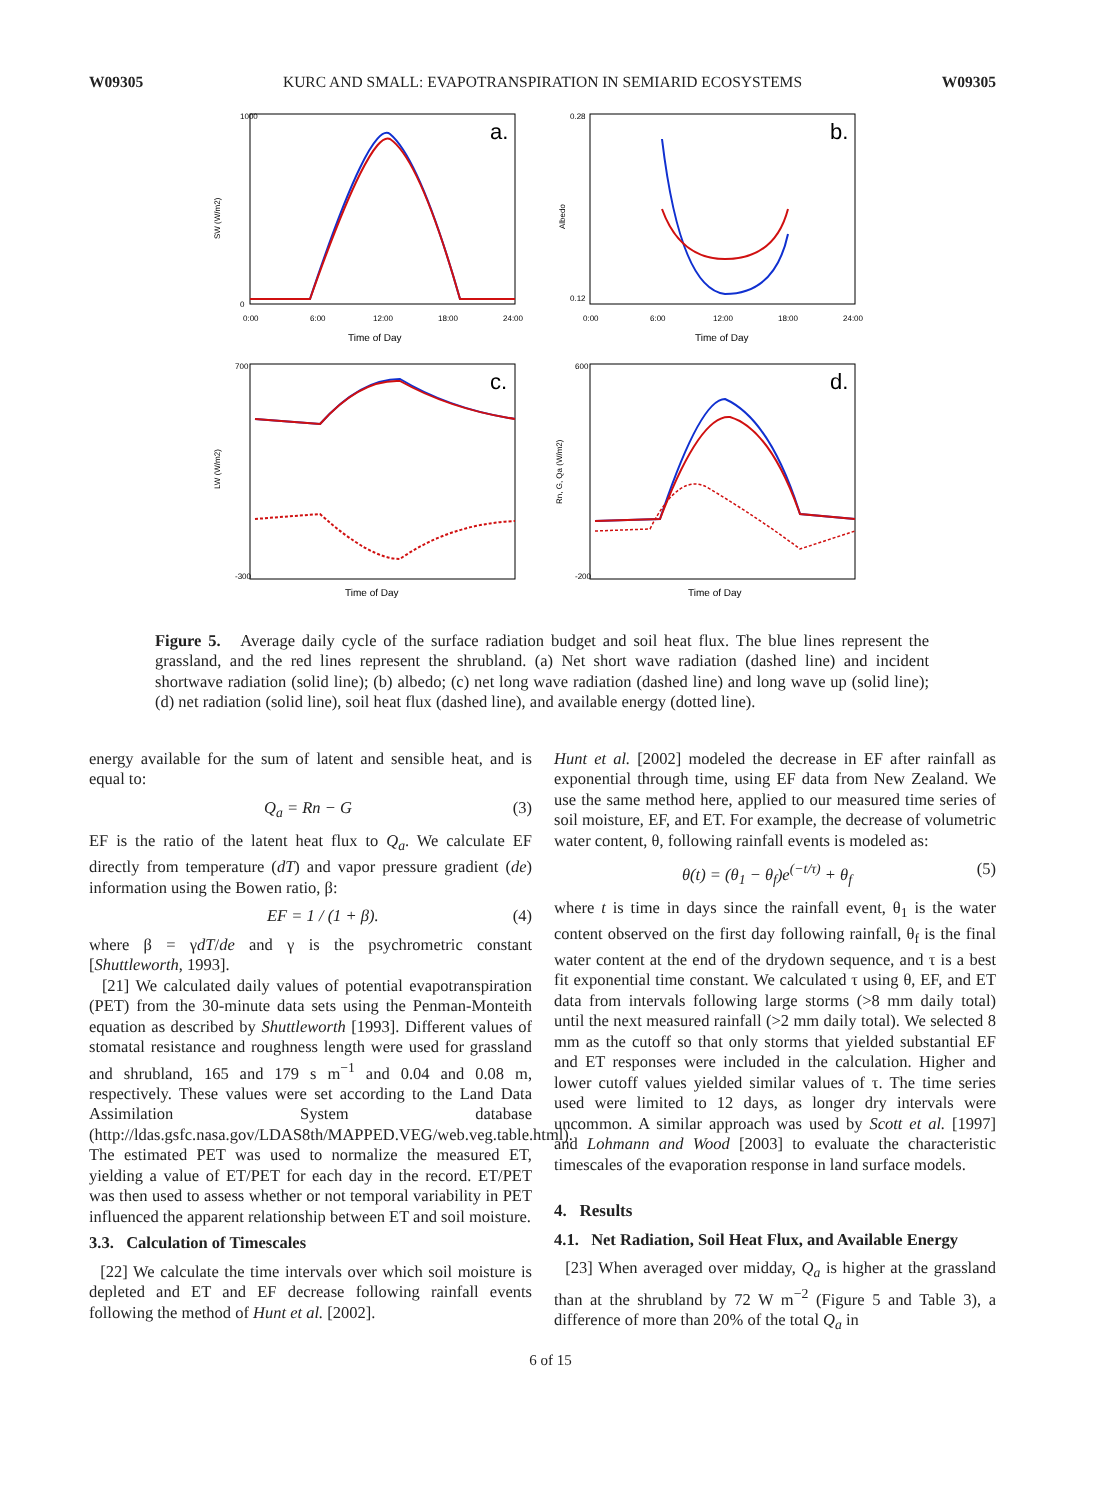W09305 KURC AND SMALL: EVAPOTRANSPIRATION IN SEMIARID ECOSYSTEMS W09305
SW (W/m2)
a.
Time of Day
1000
0
0:00
6:00
12:00
18:00
24:00
Albedo
b.
Time of Day
0.28
0.12
0:00
6:00
12:00
18:00
24:00
LW (W/m2)
c.
Time of Day
700
-300
Rn, G, Qa (W/m2)
d.
Time of Day
600
-200
Figure 5. Average daily cycle of the surface radiation budget and soil heat flux. The blue lines represent the grassland, and the red lines represent the shrubland. (a) Net short wave radiation (dashed line) and incident shortwave radiation (solid line); (b) albedo; (c) net long wave radiation (dashed line) and long wave up (solid line); (d) net radiation (solid line), soil heat flux (dashed line), and available energy (dotted line).
energy available for the sum of latent and sensible heat, and is equal to:
Q<sub>a</sub> = Rn − G (3)
EF is the ratio of the latent heat flux to Q<sub>a</sub>. We calculate EF directly from temperature (dT) and vapor pressure gradient (de) information using the Bowen ratio, β:
EF = 1 / (1 + β). (4)
where β = γdT/de and γ is the psychrometric constant [Shuttleworth, 1993].
[21] We calculated daily values of potential evapotranspiration (PET) from the 30-minute data sets using the Penman-Monteith equation as described by Shuttleworth [1993]. Different values of stomatal resistance and roughness length were used for grassland and shrubland, 165 and 179 s m<sup>−1</sup> and 0.04 and 0.08 m, respectively. These values were set according to the Land Data Assimilation System database (http://ldas.gsfc.nasa.gov/LDAS8th/MAPPED.VEG/web.veg.table.html). The estimated PET was used to normalize the measured ET, yielding a value of ET/PET for each day in the record. ET/PET was then used to assess whether or not temporal variability in PET influenced the apparent relationship between ET and soil moisture.
3.3. Calculation of Timescales
[22] We calculate the time intervals over which soil moisture is depleted and ET and EF decrease following rainfall events following the method of Hunt et al. [2002].
Hunt et al. [2002] modeled the decrease in EF after rainfall as exponential through time, using EF data from New Zealand. We use the same method here, applied to our measured time series of soil moisture, EF, and ET. For example, the decrease of volumetric water content, θ, following rainfall events is modeled as:
θ(t) = (θ<sub>1</sub> − θ<sub>f</sub>)e<sup>(−t/τ)</sup> + θ<sub>f</sub> (5)
where t is time in days since the rainfall event, θ<sub>1</sub> is the water content observed on the first day following rainfall, θ<sub>f</sub> is the final water content at the end of the drydown sequence, and τ is a best fit exponential time constant. We calculated τ using θ, EF, and ET data from intervals following large storms (>8 mm daily total) until the next measured rainfall (>2 mm daily total). We selected 8 mm as the cutoff so that only storms that yielded substantial EF and ET responses were included in the calculation. Higher and lower cutoff values yielded similar values of τ. The time series used were limited to 12 days, as longer dry intervals were uncommon. A similar approach was used by Scott et al. [1997] and Lohmann and Wood [2003] to evaluate the characteristic timescales of the evaporation response in land surface models.
4. Results
4.1. Net Radiation, Soil Heat Flux, and Available Energy
[23] When averaged over midday, Q<sub>a</sub> is higher at the grassland than at the shrubland by 72 W m<sup>−2</sup> (Figure 5 and Table 3), a difference of more than 20% of the total Q<sub>a</sub> in
6 of 15